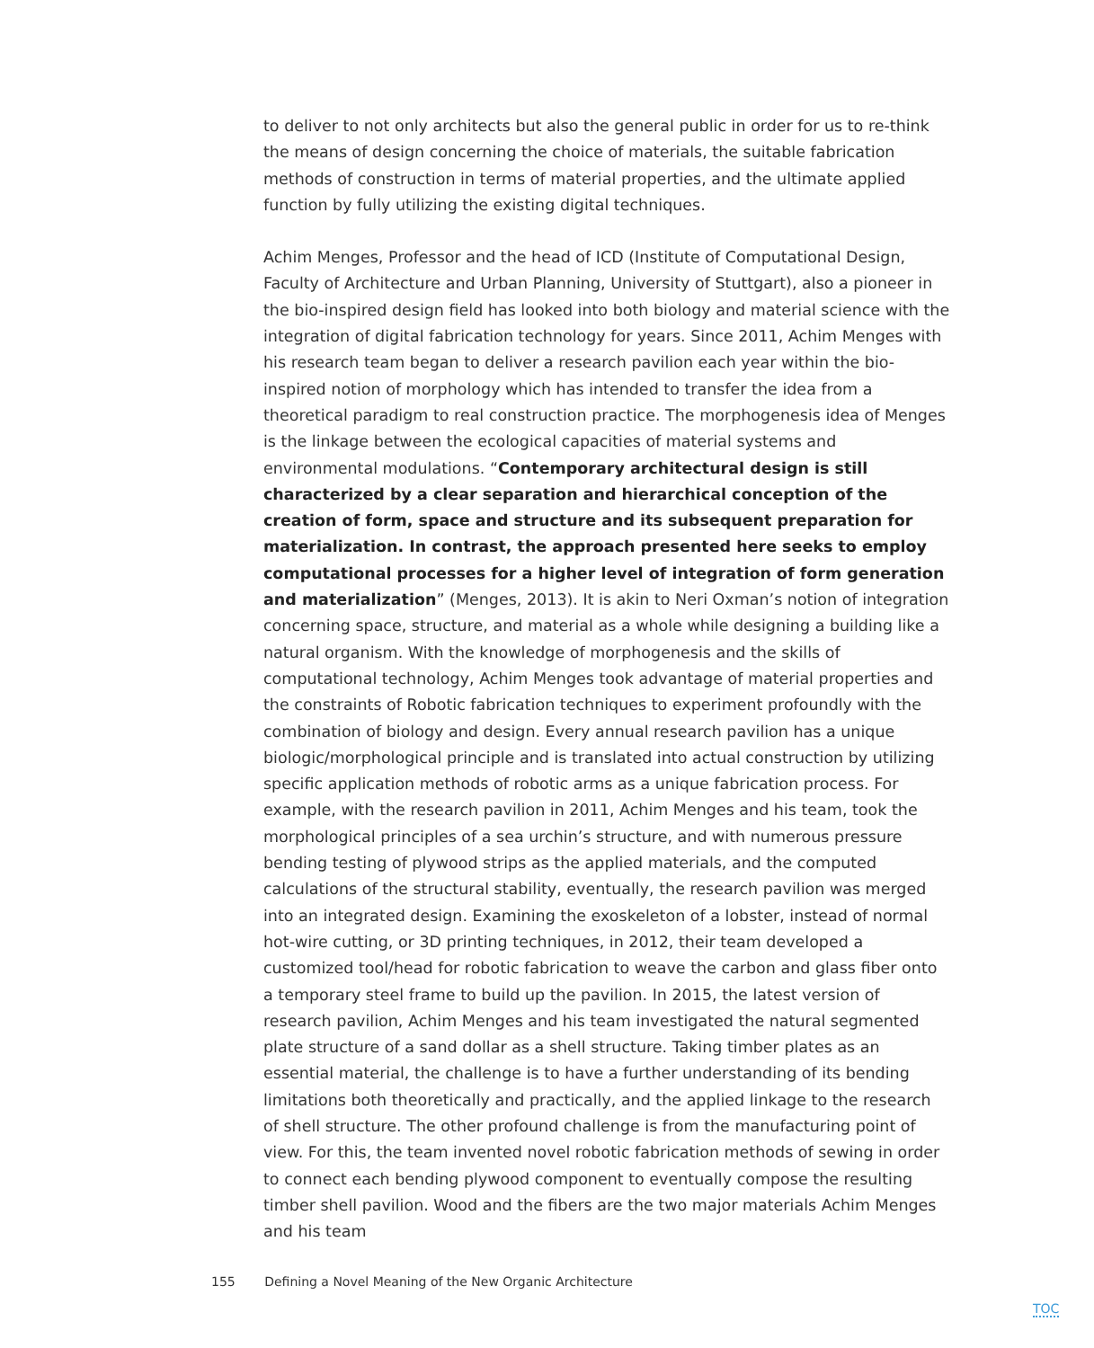to deliver to not only architects but also the general public in order for us to re-think the means of design concerning the choice of materials, the suitable fabrication methods of construction in terms of material properties, and the ultimate applied function by fully utilizing the existing digital techniques.
Achim Menges, Professor and the head of ICD (Institute of Computational Design, Faculty of Architecture and Urban Planning, University of Stuttgart), also a pioneer in the bio-inspired design field has looked into both biology and material science with the integration of digital fabrication technology for years. Since 2011, Achim Menges with his research team began to deliver a research pavilion each year within the bio-inspired notion of morphology which has intended to transfer the idea from a theoretical paradigm to real construction practice. The morphogenesis idea of Menges is the linkage between the ecological capacities of material systems and environmental modulations. “Contemporary architectural design is still characterized by a clear separation and hierarchical conception of the creation of form, space and structure and its subsequent preparation for materialization. In contrast, the approach presented here seeks to employ computational processes for a higher level of integration of form generation and materialization” (Menges, 2013). It is akin to Neri Oxman’s notion of integration concerning space, structure, and material as a whole while designing a building like a natural organism. With the knowledge of morphogenesis and the skills of computational technology, Achim Menges took advantage of material properties and the constraints of Robotic fabrication techniques to experiment profoundly with the combination of biology and design. Every annual research pavilion has a unique biologic/morphological principle and is translated into actual construction by utilizing specific application methods of robotic arms as a unique fabrication process. For example, with the research pavilion in 2011, Achim Menges and his team, took the morphological principles of a sea urchin’s structure, and with numerous pressure bending testing of plywood strips as the applied materials, and the computed calculations of the structural stability, eventually, the research pavilion was merged into an integrated design. Examining the exoskeleton of a lobster, instead of normal hot-wire cutting, or 3D printing techniques, in 2012, their team developed a customized tool/head for robotic fabrication to weave the carbon and glass fiber onto a temporary steel frame to build up the pavilion. In 2015, the latest version of research pavilion, Achim Menges and his team investigated the natural segmented plate structure of a sand dollar as a shell structure. Taking timber plates as an essential material, the challenge is to have a further understanding of its bending limitations both theoretically and practically, and the applied linkage to the research of shell structure. The other profound challenge is from the manufacturing point of view. For this, the team invented novel robotic fabrication methods of sewing in order to connect each bending plywood component to eventually compose the resulting timber shell pavilion. Wood and the fibers are the two major materials Achim Menges and his team
155 Defining a Novel Meaning of the New Organic Architecture
TOC